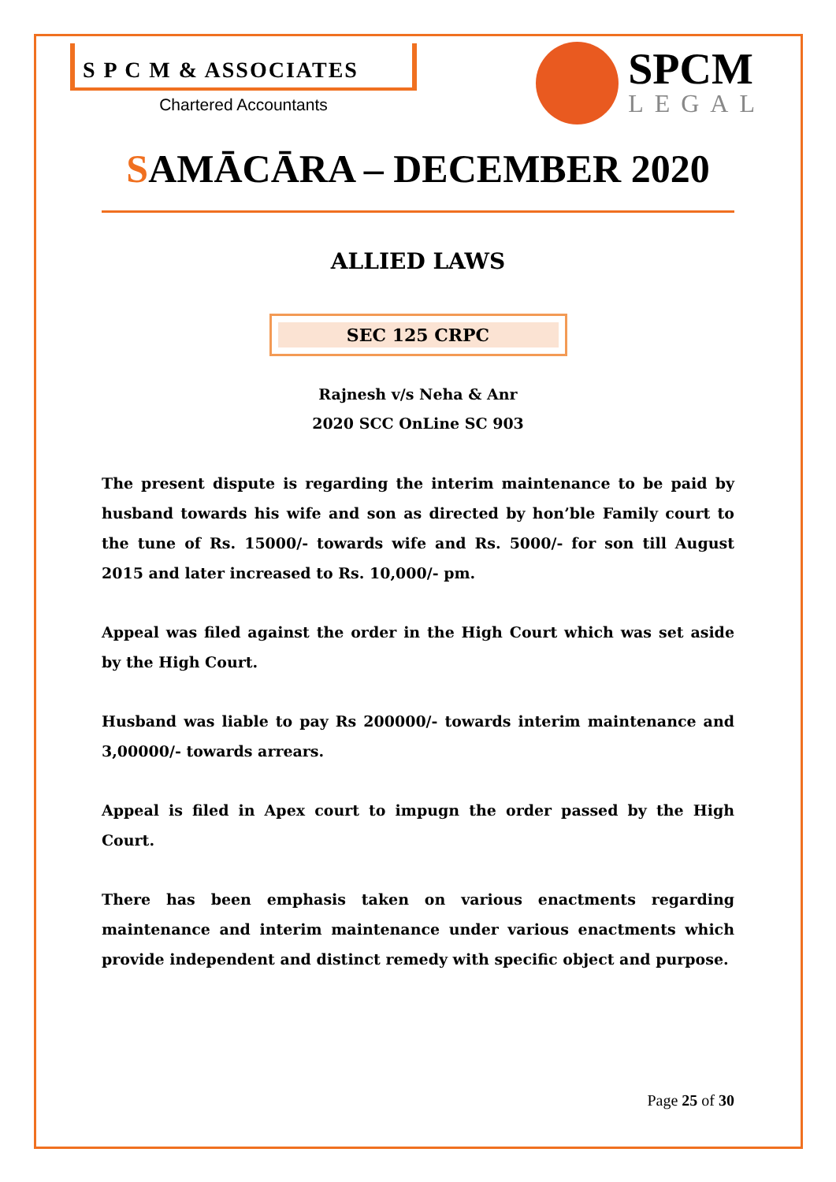S P C M & ASSOCIATES
Chartered Accountants
SPCM
LEGAL
SAMĀCĀRA – DECEMBER 2020
ALLIED LAWS
SEC 125 CRPC
Rajnesh v/s Neha & Anr
2020 SCC OnLine SC 903
The present dispute is regarding the interim maintenance to be paid by husband towards his wife and son as directed by hon’ble Family court to the tune of Rs. 15000/- towards wife and Rs. 5000/- for son till August 2015 and later increased to Rs. 10,000/- pm.
Appeal was filed against the order in the High Court which was set aside by the High Court.
Husband was liable to pay Rs 200000/- towards interim maintenance and 3,00000/- towards arrears.
Appeal is filed in Apex court to impugn the order passed by the High Court.
There has been emphasis taken on various enactments regarding maintenance and interim maintenance under various enactments which provide independent and distinct remedy with specific object and purpose.
Page 25 of 30